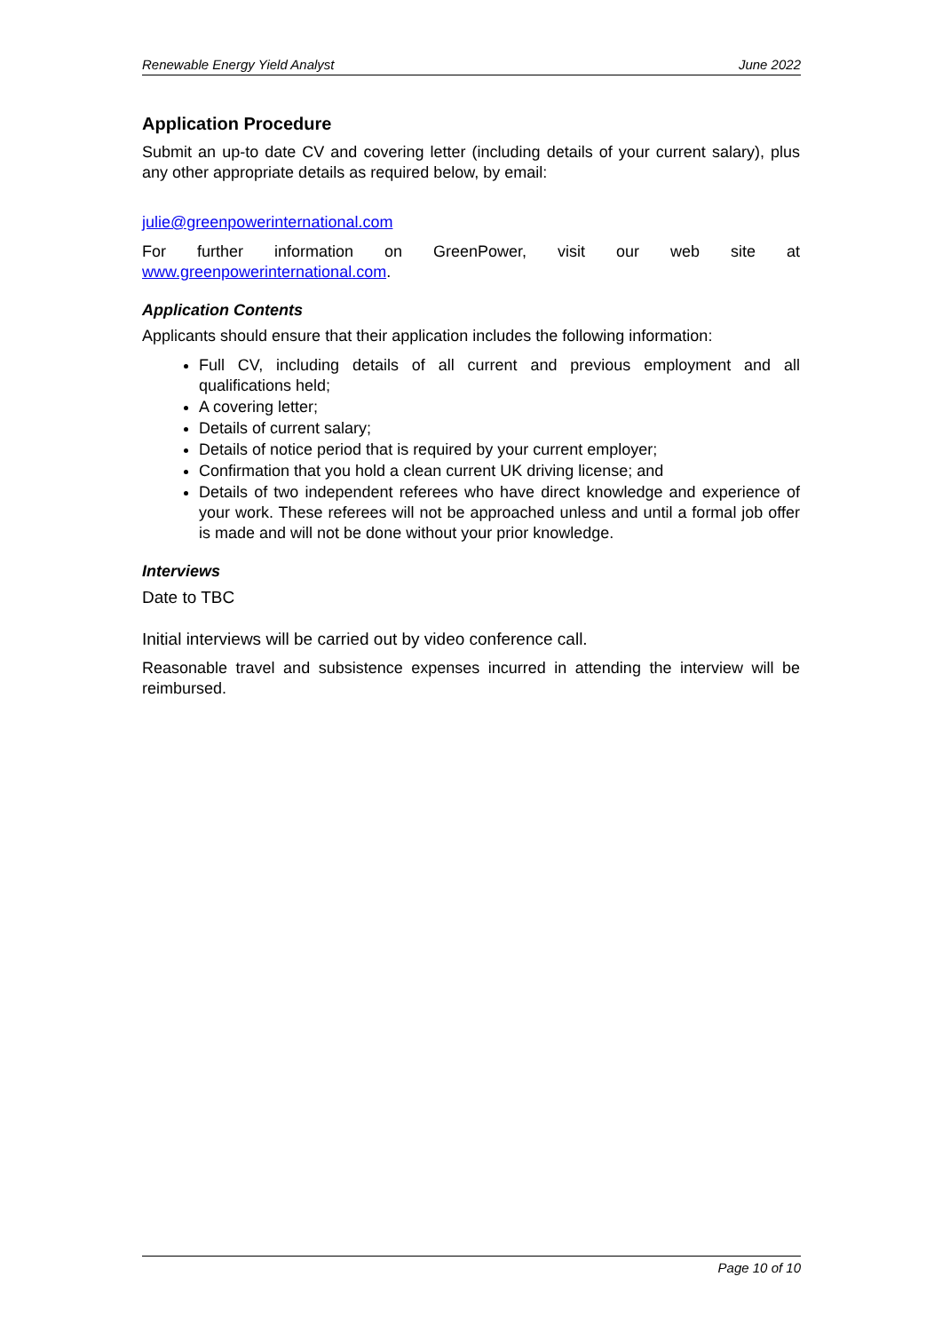Renewable Energy Yield Analyst June 2022
Application Procedure
Submit an up-to date CV and covering letter (including details of your current salary), plus any other appropriate details as required below, by email:
julie@greenpowerinternational.com
For further information on GreenPower, visit our web site at www.greenpowerinternational.com.
Application Contents
Applicants should ensure that their application includes the following information:
Full CV, including details of all current and previous employment and all qualifications held;
A covering letter;
Details of current salary;
Details of notice period that is required by your current employer;
Confirmation that you hold a clean current UK driving license; and
Details of two independent referees who have direct knowledge and experience of your work. These referees will not be approached unless and until a formal job offer is made and will not be done without your prior knowledge.
Interviews
Date to TBC
Initial interviews will be carried out by video conference call.
Reasonable travel and subsistence expenses incurred in attending the interview will be reimbursed.
Page 10 of 10